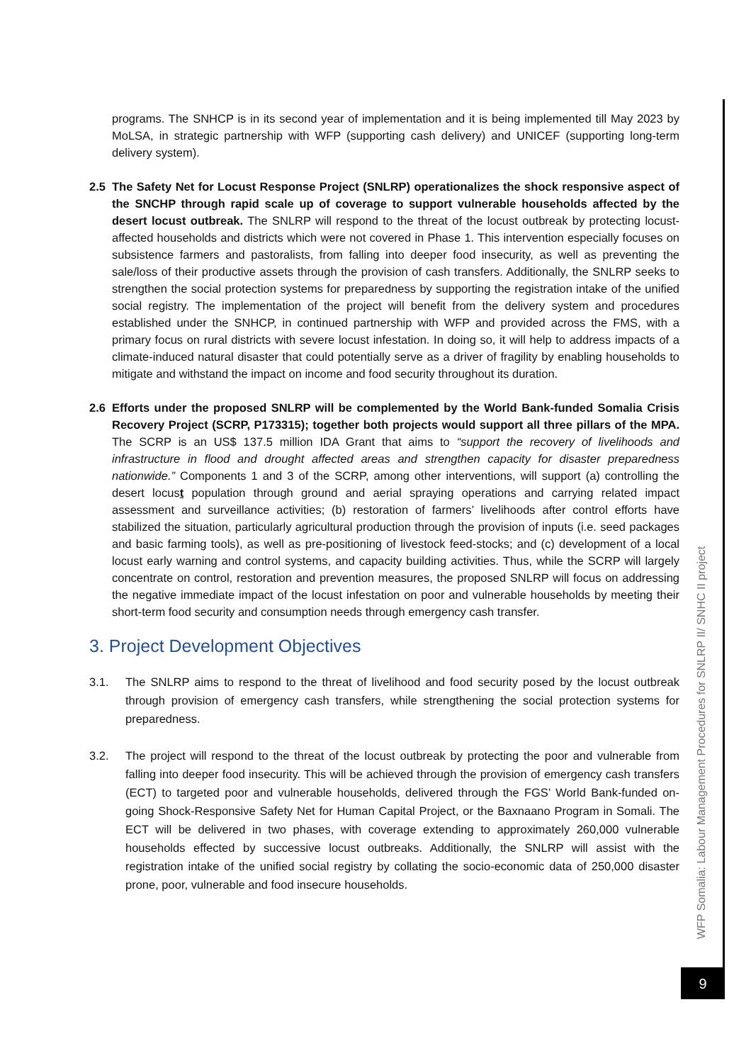programs. The SNHCP is in its second year of implementation and it is being implemented till May 2023 by MoLSA, in strategic partnership with WFP (supporting cash delivery) and UNICEF (supporting long-term delivery system).
2.5 The Safety Net for Locust Response Project (SNLRP) operationalizes the shock responsive aspect of the SNCHP through rapid scale up of coverage to support vulnerable households affected by the desert locust outbreak. The SNLRP will respond to the threat of the locust outbreak by protecting locust-affected households and districts which were not covered in Phase 1. This intervention especially focuses on subsistence farmers and pastoralists, from falling into deeper food insecurity, as well as preventing the sale/loss of their productive assets through the provision of cash transfers. Additionally, the SNLRP seeks to strengthen the social protection systems for preparedness by supporting the registration intake of the unified social registry. The implementation of the project will benefit from the delivery system and procedures established under the SNHCP, in continued partnership with WFP and provided across the FMS, with a primary focus on rural districts with severe locust infestation. In doing so, it will help to address impacts of a climate-induced natural disaster that could potentially serve as a driver of fragility by enabling households to mitigate and withstand the impact on income and food security throughout its duration.
2.6 Efforts under the proposed SNLRP will be complemented by the World Bank-funded Somalia Crisis Recovery Project (SCRP, P173315); together both projects would support all three pillars of the MPA. The SCRP is an US$ 137.5 million IDA Grant that aims to “support the recovery of livelihoods and infrastructure in flood and drought affected areas and strengthen capacity for disaster preparedness nationwide.” Components 1 and 3 of the SCRP, among other interventions, will support (a) controlling the desert locust population through ground and aerial spraying operations and carrying related impact assessment and surveillance activities; (b) restoration of farmers’ livelihoods after control efforts have stabilized the situation, particularly agricultural production through the provision of inputs (i.e. seed packages and basic farming tools), as well as pre-positioning of livestock feed-stocks; and (c) development of a local locust early warning and control systems, and capacity building activities. Thus, while the SCRP will largely concentrate on control, restoration and prevention measures, the proposed SNLRP will focus on addressing the negative immediate impact of the locust infestation on poor and vulnerable households by meeting their short-term food security and consumption needs through emergency cash transfer.
3. Project Development Objectives
3.1. The SNLRP aims to respond to the threat of livelihood and food security posed by the locust outbreak through provision of emergency cash transfers, while strengthening the social protection systems for preparedness.
3.2. The project will respond to the threat of the locust outbreak by protecting the poor and vulnerable from falling into deeper food insecurity. This will be achieved through the provision of emergency cash transfers (ECT) to targeted poor and vulnerable households, delivered through the FGS’ World Bank-funded on-going Shock-Responsive Safety Net for Human Capital Project, or the Baxnaano Program in Somali. The ECT will be delivered in two phases, with coverage extending to approximately 260,000 vulnerable households effected by successive locust outbreaks. Additionally, the SNLRP will assist with the registration intake of the unified social registry by collating the socio-economic data of 250,000 disaster prone, poor, vulnerable and food insecure households.
WFP Somalia: Labour Management Procedures for SNLRP II/ SNHC II project
9